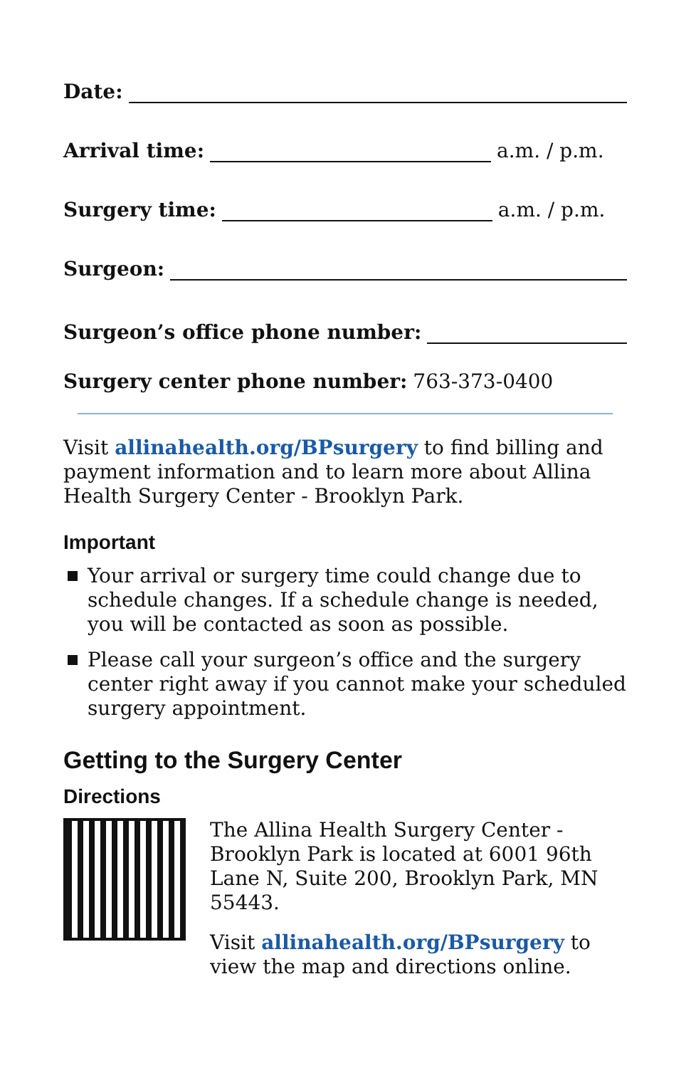Date:
Arrival time: a.m. / p.m.
Surgery time: a.m. / p.m.
Surgeon:
Surgeon’s office phone number:
Surgery center phone number: 763-373-0400
Visit allinahealth.org/BPsurgery to find billing and payment information and to learn more about Allina Health Surgery Center - Brooklyn Park.
Important
Your arrival or surgery time could change due to schedule changes. If a schedule change is needed, you will be contacted as soon as possible.
Please call your surgeon’s office and the surgery center right away if you cannot make your scheduled surgery appointment.
Getting to the Surgery Center
Directions
The Allina Health Surgery Center - Brooklyn Park is located at 6001 96th Lane N, Suite 200, Brooklyn Park, MN 55443.
Visit allinahealth.org/BPsurgery to view the map and directions online.